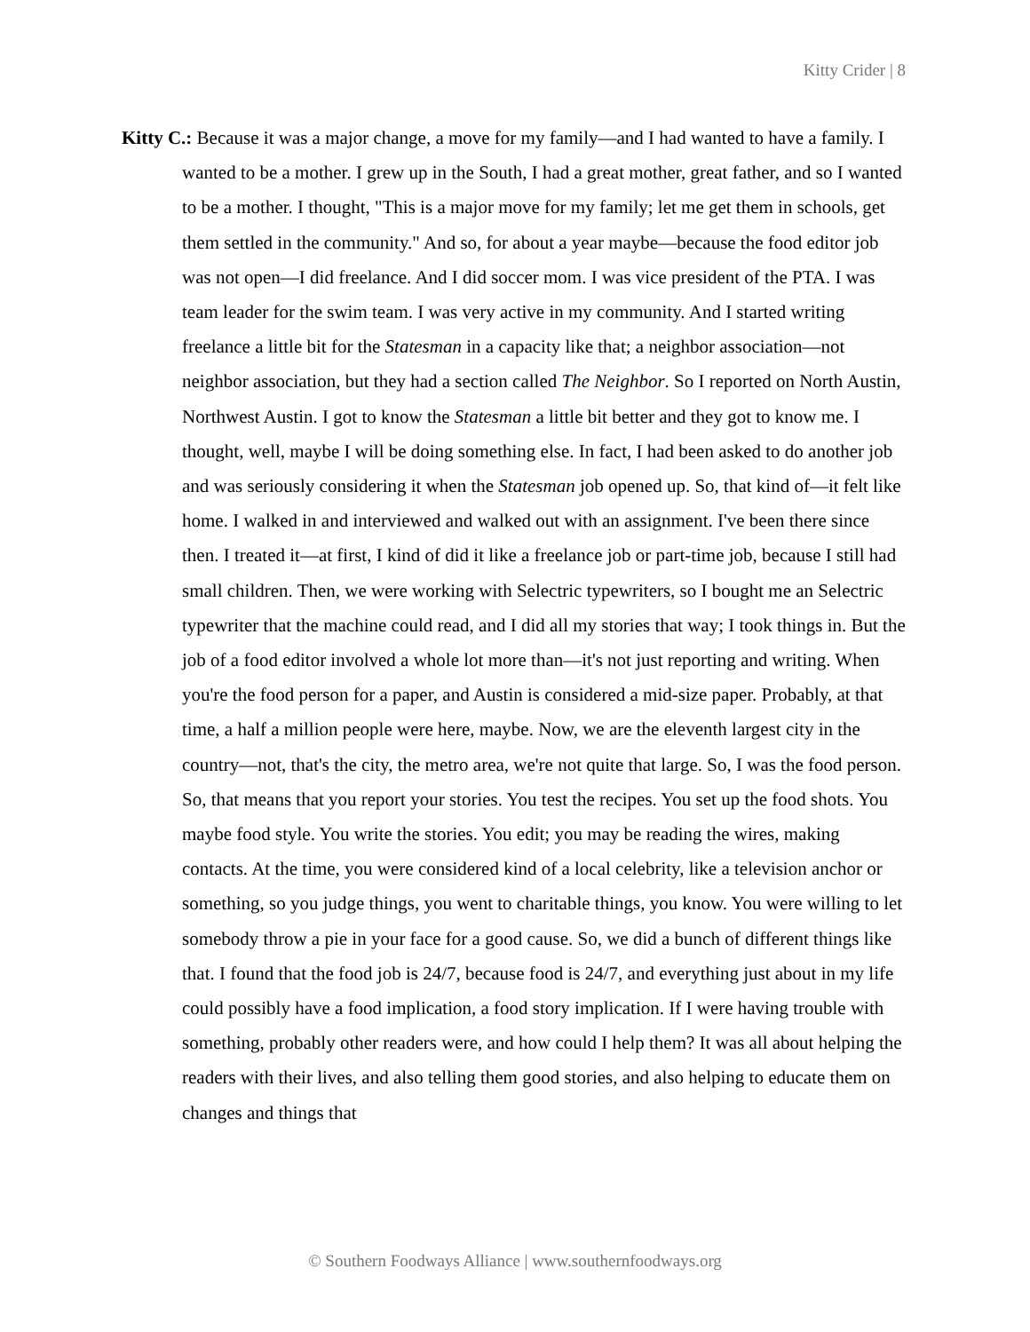Kitty Crider | 8
Kitty C.: Because it was a major change, a move for my family—and I had wanted to have a family. I wanted to be a mother. I grew up in the South, I had a great mother, great father, and so I wanted to be a mother. I thought, "This is a major move for my family; let me get them in schools, get them settled in the community." And so, for about a year maybe—because the food editor job was not open—I did freelance. And I did soccer mom. I was vice president of the PTA. I was team leader for the swim team. I was very active in my community. And I started writing freelance a little bit for the Statesman in a capacity like that; a neighbor association—not neighbor association, but they had a section called The Neighbor. So I reported on North Austin, Northwest Austin. I got to know the Statesman a little bit better and they got to know me. I thought, well, maybe I will be doing something else. In fact, I had been asked to do another job and was seriously considering it when the Statesman job opened up. So, that kind of—it felt like home. I walked in and interviewed and walked out with an assignment. I've been there since then. I treated it—at first, I kind of did it like a freelance job or part-time job, because I still had small children. Then, we were working with Selectric typewriters, so I bought me an Selectric typewriter that the machine could read, and I did all my stories that way; I took things in. But the job of a food editor involved a whole lot more than—it's not just reporting and writing. When you're the food person for a paper, and Austin is considered a mid-size paper. Probably, at that time, a half a million people were here, maybe. Now, we are the eleventh largest city in the country—not, that's the city, the metro area, we're not quite that large. So, I was the food person. So, that means that you report your stories. You test the recipes. You set up the food shots. You maybe food style. You write the stories. You edit; you may be reading the wires, making contacts. At the time, you were considered kind of a local celebrity, like a television anchor or something, so you judge things, you went to charitable things, you know. You were willing to let somebody throw a pie in your face for a good cause. So, we did a bunch of different things like that. I found that the food job is 24/7, because food is 24/7, and everything just about in my life could possibly have a food implication, a food story implication. If I were having trouble with something, probably other readers were, and how could I help them? It was all about helping the readers with their lives, and also telling them good stories, and also helping to educate them on changes and things that
© Southern Foodways Alliance | www.southernfoodways.org